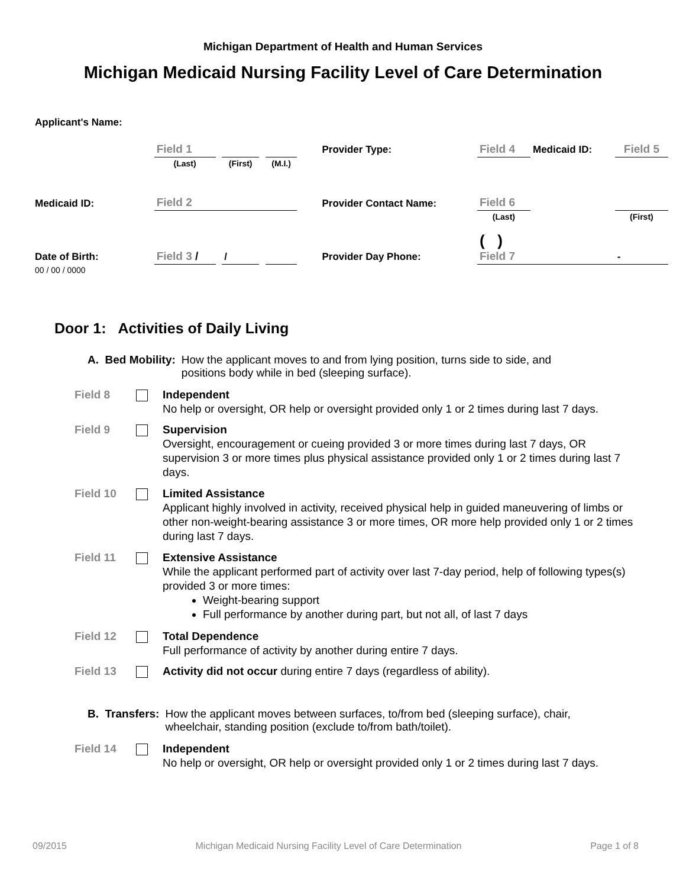Michigan Department of Health and Human Services
Michigan Medicaid Nursing Facility Level of Care Determination
| Applicant's Name: | Field 1 | | | | | | Provider Type: | Field 4 | Medicaid ID: | Field 5 |
| | (Last) | | (First) | | (M.I.) | | | | | |
| Medicaid ID: | Field 2 | | | | | | Provider Contact Name: | Field 6 | | |
| | | | | | | | | (Last) | | (First) |
| Date of Birth: | Field 3 / | | / | | | | Provider Day Phone: | ( ) Field 7 | | - |
| 00 / 00 / 0000 | | | | | | | | | | |
Door 1: Activities of Daily Living
A. Bed Mobility: How the applicant moves to and from lying position, turns side to side, and positions body while in bed (sleeping surface).
Field 8 Independent
No help or oversight, OR help or oversight provided only 1 or 2 times during last 7 days.
Field 9 Supervision
Oversight, encouragement or cueing provided 3 or more times during last 7 days, OR supervision 3 or more times plus physical assistance provided only 1 or 2 times during last 7 days.
Field 10 Limited Assistance
Applicant highly involved in activity, received physical help in guided maneuvering of limbs or other non-weight-bearing assistance 3 or more times, OR more help provided only 1 or 2 times during last 7 days.
Field 11 Extensive Assistance
While the applicant performed part of activity over last 7-day period, help of following types(s) provided 3 or more times:
Weight-bearing support
Full performance by another during part, but not all, of last 7 days
Field 12 Total Dependence
Full performance of activity by another during entire 7 days.
Field 13 Activity did not occur during entire 7 days (regardless of ability).
B. Transfers: How the applicant moves between surfaces, to/from bed (sleeping surface), chair, wheelchair, standing position (exclude to/from bath/toilet).
Field 14 Independent
No help or oversight, OR help or oversight provided only 1 or 2 times during last 7 days.
09/2015 Michigan Medicaid Nursing Facility Level of Care Determination Page 1 of 8